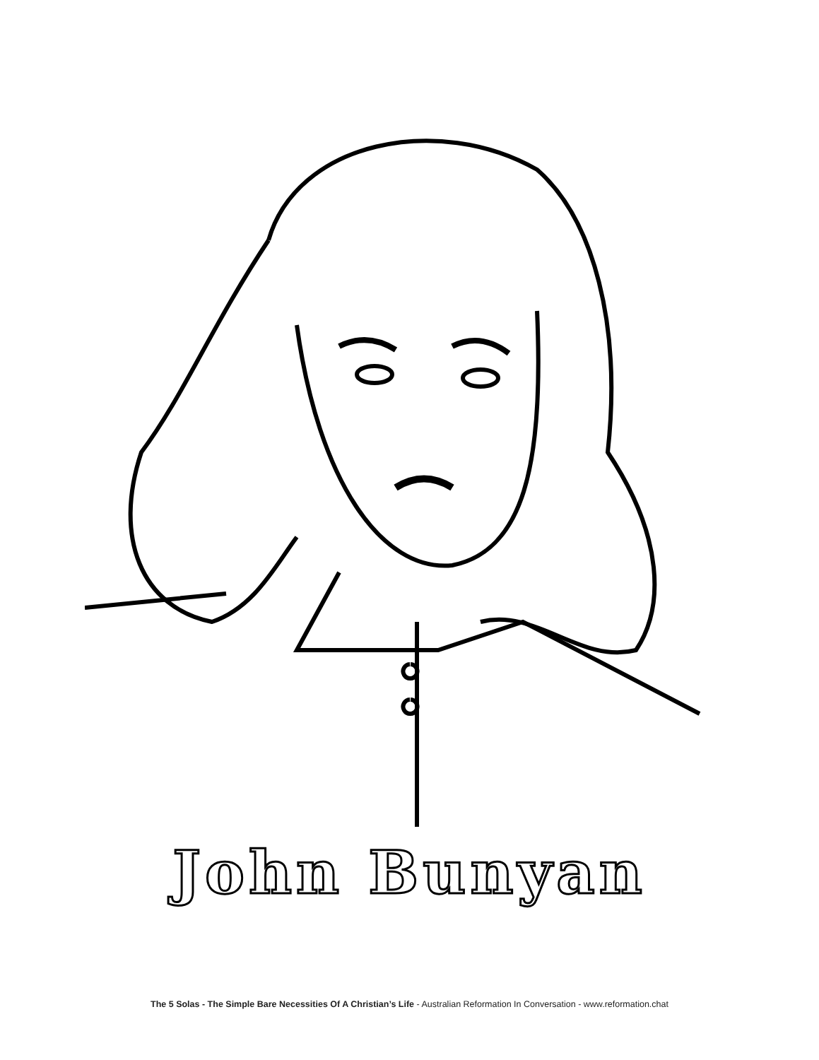John Bunyan
The 5 Solas - The Simple Bare Necessities Of A Christian’s Life - Australian Reformation In Conversation - www.reformation.chat